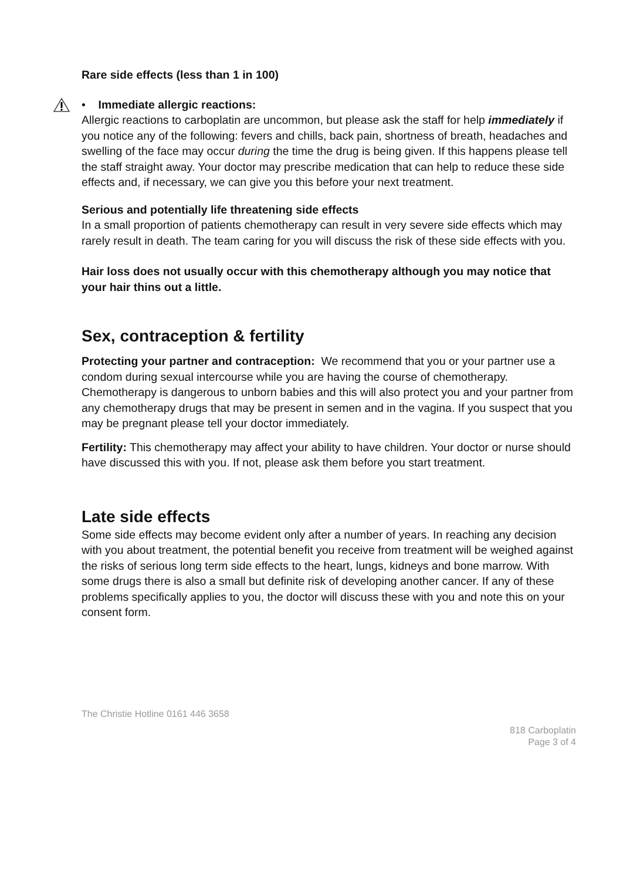Rare side effects (less than 1 in 100)
• Immediate allergic reactions:
Allergic reactions to carboplatin are uncommon, but please ask the staff for help immediately if you notice any of the following: fevers and chills, back pain, shortness of breath, headaches and swelling of the face may occur during the time the drug is being given. If this happens please tell the staff straight away. Your doctor may prescribe medication that can help to reduce these side effects and, if necessary, we can give you this before your next treatment.
Serious and potentially life threatening side effects
In a small proportion of patients chemotherapy can result in very severe side effects which may rarely result in death. The team caring for you will discuss the risk of these side effects with you.
Hair loss does not usually occur with this chemotherapy although you may notice that your hair thins out a little.
Sex, contraception & fertility
Protecting your partner and contraception: We recommend that you or your partner use a condom during sexual intercourse while you are having the course of chemotherapy. Chemotherapy is dangerous to unborn babies and this will also protect you and your partner from any chemotherapy drugs that may be present in semen and in the vagina. If you suspect that you may be pregnant please tell your doctor immediately.
Fertility: This chemotherapy may affect your ability to have children. Your doctor or nurse should have discussed this with you. If not, please ask them before you start treatment.
Late side effects
Some side effects may become evident only after a number of years. In reaching any decision with you about treatment, the potential benefit you receive from treatment will be weighed against the risks of serious long term side effects to the heart, lungs, kidneys and bone marrow. With some drugs there is also a small but definite risk of developing another cancer. If any of these problems specifically applies to you, the doctor will discuss these with you and note this on your consent form.
The Christie Hotline 0161 446 3658
818 Carboplatin
Page 3 of 4